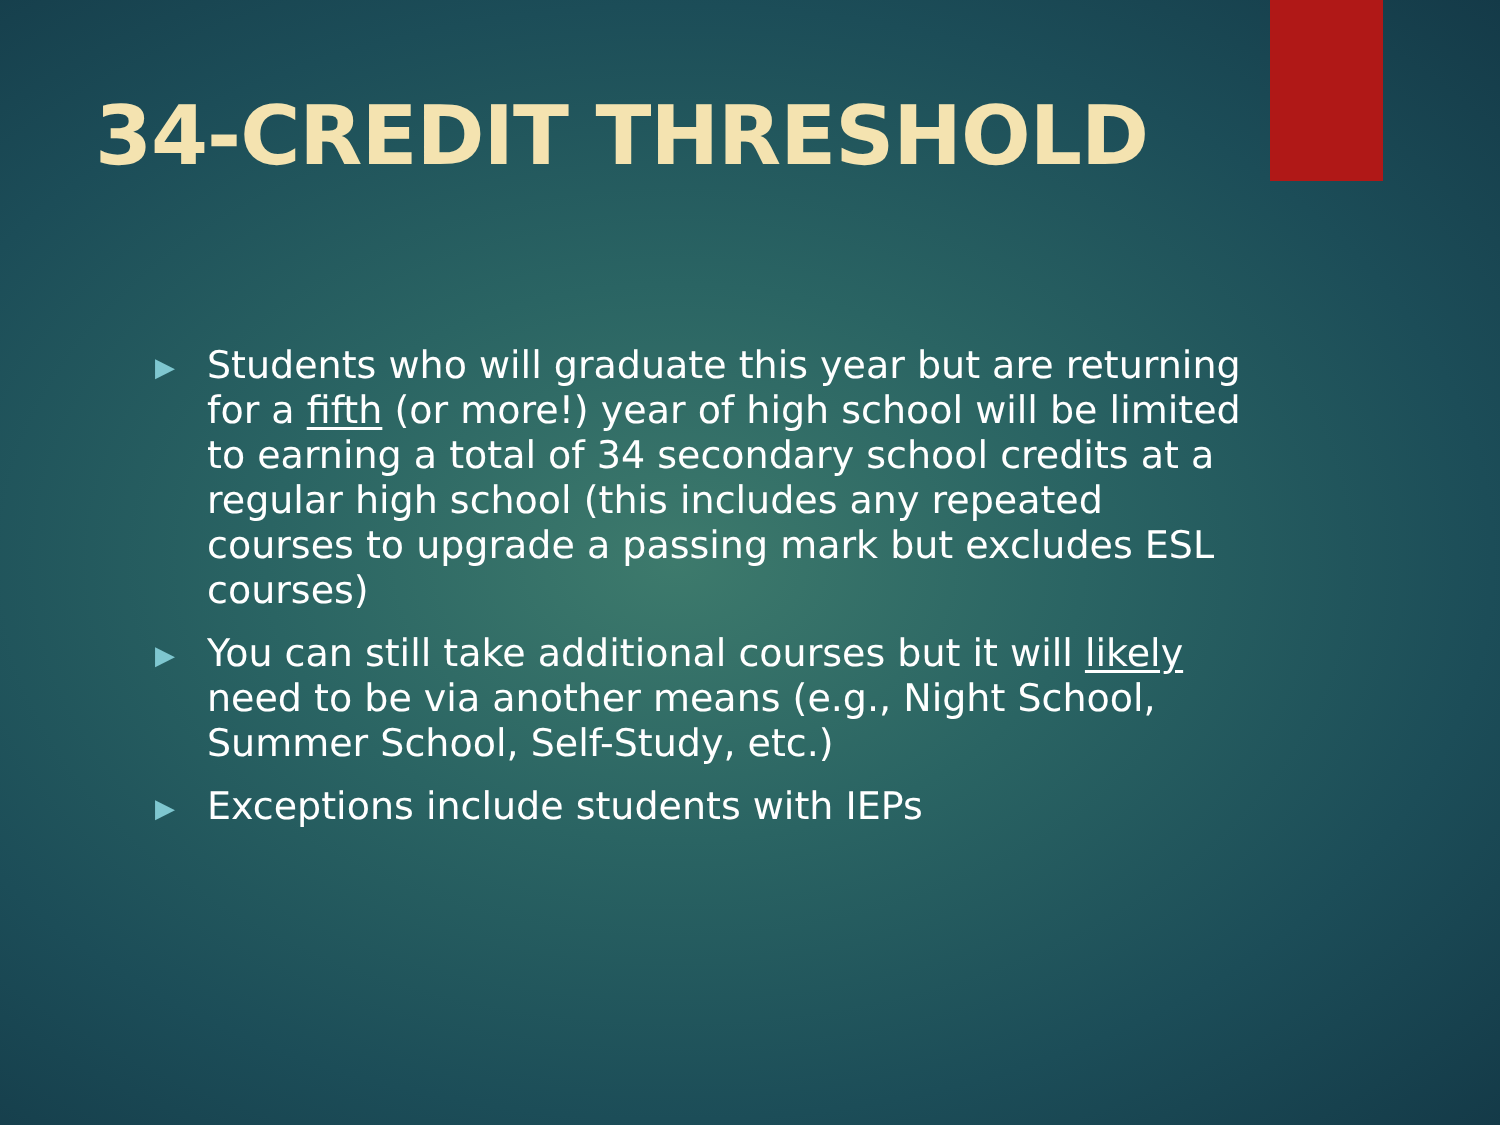34-CREDIT THRESHOLD
▶ Students who will graduate this year but are returning for a fifth (or more!) year of high school will be limited to earning a total of 34 secondary school credits at a regular high school (this includes any repeated courses to upgrade a passing mark but excludes ESL courses)
▶ You can still take additional courses but it will likely need to be via another means (e.g., Night School, Summer School, Self-Study, etc.)
▶ Exceptions include students with IEPs